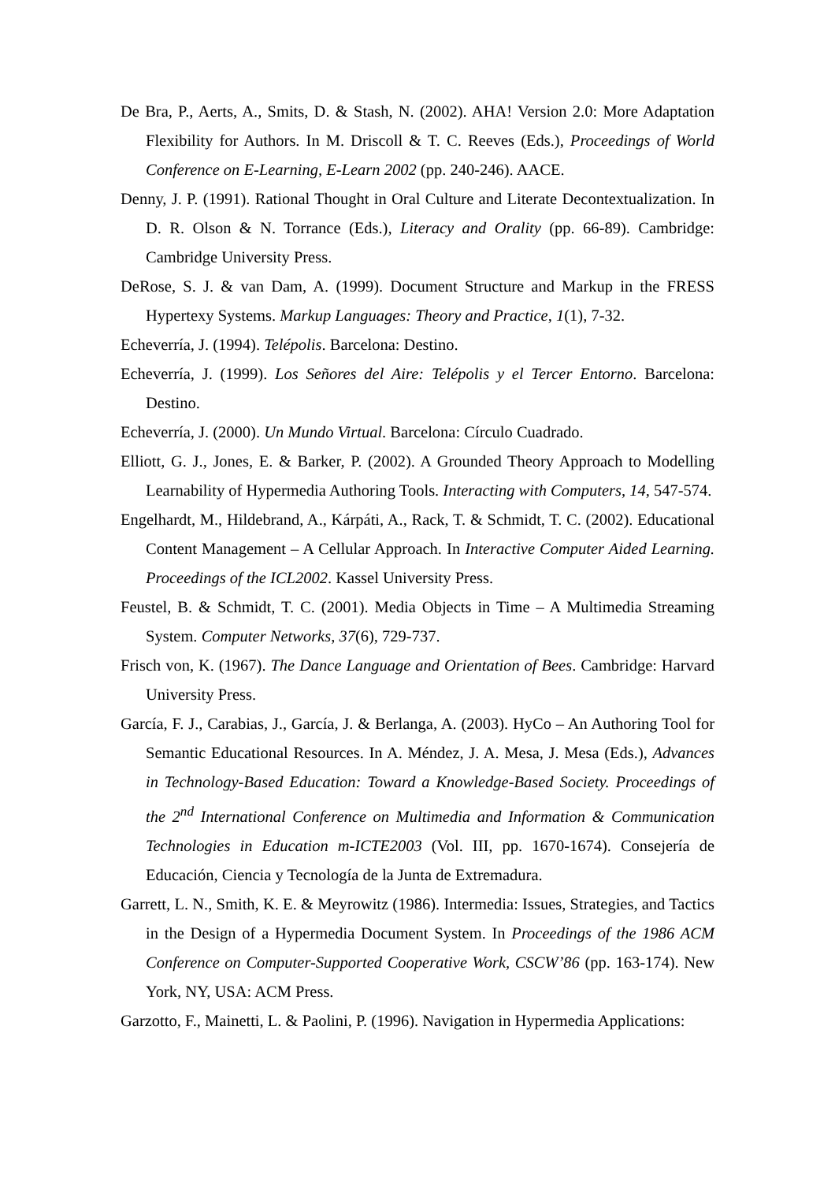De Bra, P., Aerts, A., Smits, D. & Stash, N. (2002). AHA! Version 2.0: More Adaptation Flexibility for Authors. In M. Driscoll & T. C. Reeves (Eds.), Proceedings of World Conference on E-Learning, E-Learn 2002 (pp. 240-246). AACE.
Denny, J. P. (1991). Rational Thought in Oral Culture and Literate Decontextualization. In D. R. Olson & N. Torrance (Eds.), Literacy and Orality (pp. 66-89). Cambridge: Cambridge University Press.
DeRose, S. J. & van Dam, A. (1999). Document Structure and Markup in the FRESS Hypertexy Systems. Markup Languages: Theory and Practice, 1(1), 7-32.
Echeverría, J. (1994). Telépolis. Barcelona: Destino.
Echeverría, J. (1999). Los Señores del Aire: Telépolis y el Tercer Entorno. Barcelona: Destino.
Echeverría, J. (2000). Un Mundo Virtual. Barcelona: Círculo Cuadrado.
Elliott, G. J., Jones, E. & Barker, P. (2002). A Grounded Theory Approach to Modelling Learnability of Hypermedia Authoring Tools. Interacting with Computers, 14, 547-574.
Engelhardt, M., Hildebrand, A., Kárpáti, A., Rack, T. & Schmidt, T. C. (2002). Educational Content Management – A Cellular Approach. In Interactive Computer Aided Learning. Proceedings of the ICL2002. Kassel University Press.
Feustel, B. & Schmidt, T. C. (2001). Media Objects in Time – A Multimedia Streaming System. Computer Networks, 37(6), 729-737.
Frisch von, K. (1967). The Dance Language and Orientation of Bees. Cambridge: Harvard University Press.
García, F. J., Carabias, J., García, J. & Berlanga, A. (2003). HyCo – An Authoring Tool for Semantic Educational Resources. In A. Méndez, J. A. Mesa, J. Mesa (Eds.), Advances in Technology-Based Education: Toward a Knowledge-Based Society. Proceedings of the 2<sup>nd</sup> International Conference on Multimedia and Information & Communication Technologies in Education m-ICTE2003 (Vol. III, pp. 1670-1674). Consejería de Educación, Ciencia y Tecnología de la Junta de Extremadura.
Garrett, L. N., Smith, K. E. & Meyrowitz (1986). Intermedia: Issues, Strategies, and Tactics in the Design of a Hypermedia Document System. In Proceedings of the 1986 ACM Conference on Computer-Supported Cooperative Work, CSCW’86 (pp. 163-174). New York, NY, USA: ACM Press.
Garzotto, F., Mainetti, L. & Paolini, P. (1996). Navigation in Hypermedia Applications: